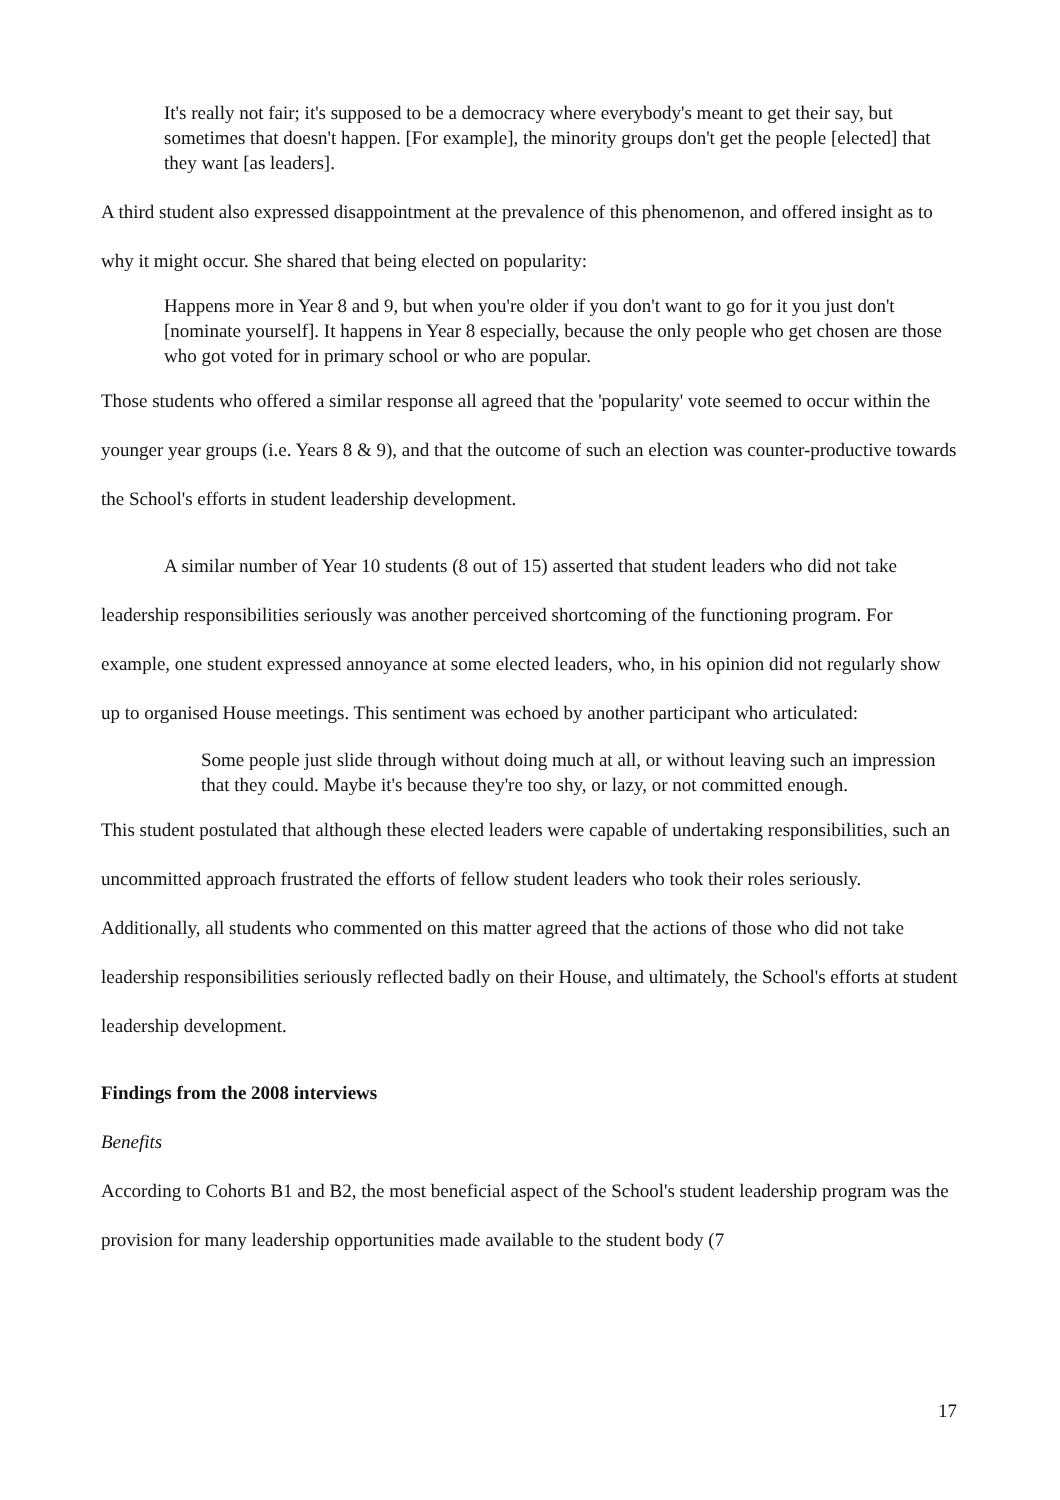It's really not fair; it's supposed to be a democracy where everybody's meant to get their say, but sometimes that doesn't happen. [For example], the minority groups don't get the people [elected] that they want [as leaders].
A third student also expressed disappointment at the prevalence of this phenomenon, and offered insight as to why it might occur. She shared that being elected on popularity:
Happens more in Year 8 and 9, but when you're older if you don't want to go for it you just don't [nominate yourself]. It happens in Year 8 especially, because the only people who get chosen are those who got voted for in primary school or who are popular.
Those students who offered a similar response all agreed that the 'popularity' vote seemed to occur within the younger year groups (i.e. Years 8 & 9), and that the outcome of such an election was counter-productive towards the School's efforts in student leadership development.
A similar number of Year 10 students (8 out of 15) asserted that student leaders who did not take leadership responsibilities seriously was another perceived shortcoming of the functioning program. For example, one student expressed annoyance at some elected leaders, who, in his opinion did not regularly show up to organised House meetings. This sentiment was echoed by another participant who articulated:
Some people just slide through without doing much at all, or without leaving such an impression that they could. Maybe it's because they're too shy, or lazy, or not committed enough.
This student postulated that although these elected leaders were capable of undertaking responsibilities, such an uncommitted approach frustrated the efforts of fellow student leaders who took their roles seriously. Additionally, all students who commented on this matter agreed that the actions of those who did not take leadership responsibilities seriously reflected badly on their House, and ultimately, the School's efforts at student leadership development.
Findings from the 2008 interviews
Benefits
According to Cohorts B1 and B2, the most beneficial aspect of the School's student leadership program was the provision for many leadership opportunities made available to the student body (7
17